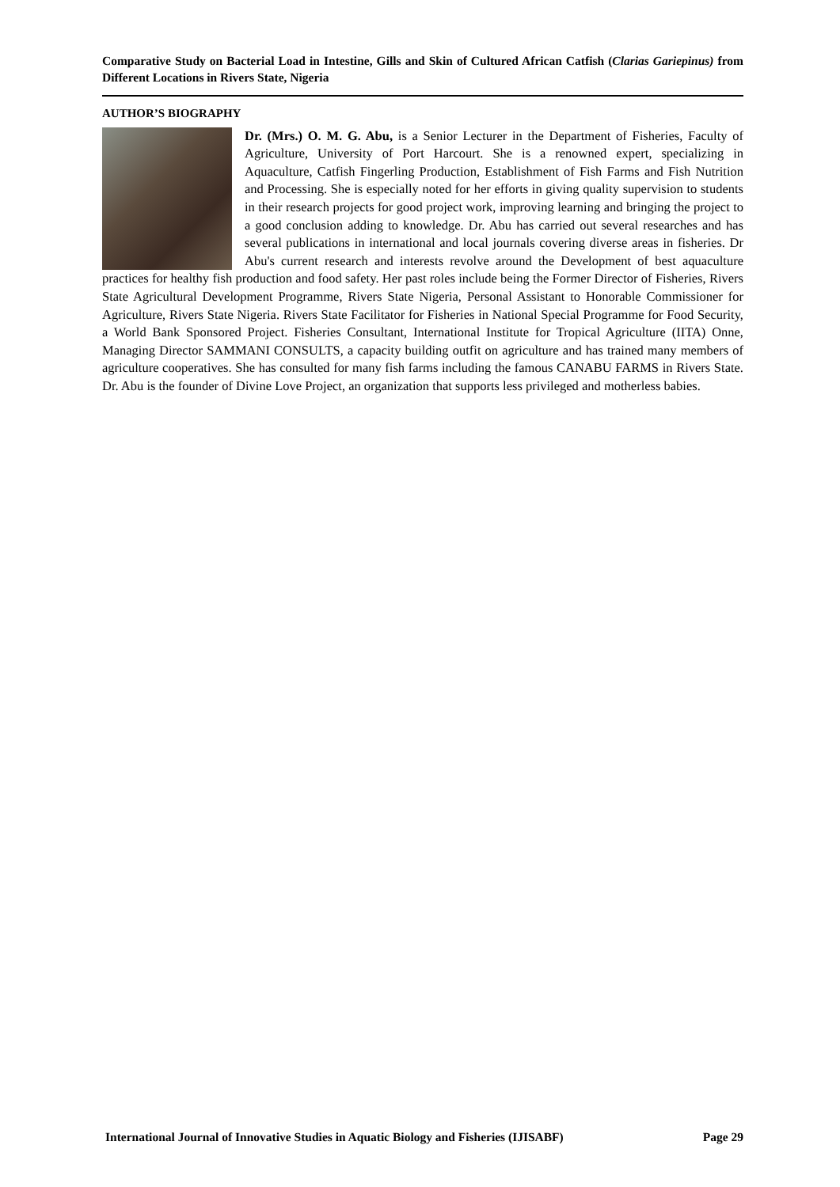Comparative Study on Bacterial Load in Intestine, Gills and Skin of Cultured African Catfish (Clarias Gariepinus) from Different Locations in Rivers State, Nigeria
AUTHOR’S BIOGRAPHY
Dr. (Mrs.) O. M. G. Abu, is a Senior Lecturer in the Department of Fisheries, Faculty of Agriculture, University of Port Harcourt. She is a renowned expert, specializing in Aquaculture, Catfish Fingerling Production, Establishment of Fish Farms and Fish Nutrition and Processing. She is especially noted for her efforts in giving quality supervision to students in their research projects for good project work, improving learning and bringing the project to a good conclusion adding to knowledge. Dr. Abu has carried out several researches and has several publications in international and local journals covering diverse areas in fisheries. Dr Abu's current research and interests revolve around the Development of best aquaculture practices for healthy fish production and food safety. Her past roles include being the Former Director of Fisheries, Rivers State Agricultural Development Programme, Rivers State Nigeria, Personal Assistant to Honorable Commissioner for Agriculture, Rivers State Nigeria. Rivers State Facilitator for Fisheries in National Special Programme for Food Security, a World Bank Sponsored Project. Fisheries Consultant, International Institute for Tropical Agriculture (IITA) Onne, Managing Director SAMMANI CONSULTS, a capacity building outfit on agriculture and has trained many members of agriculture cooperatives. She has consulted for many fish farms including the famous CANABU FARMS in Rivers State. Dr. Abu is the founder of Divine Love Project, an organization that supports less privileged and motherless babies.
International Journal of Innovative Studies in Aquatic Biology and Fisheries (IJISABF) Page 29